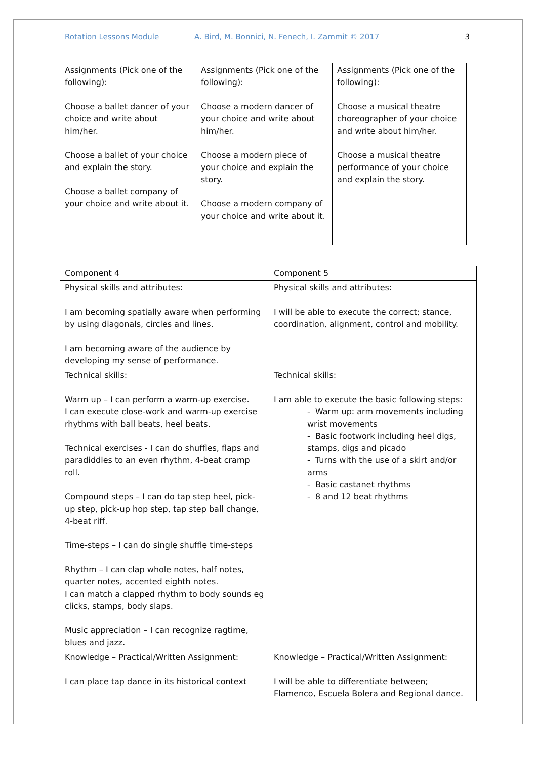Rotation Lessons Module A. Bird, M. Bonnici, N. Fenech, I. Zammit © 2017 3
| Assignments (Pick one of the following): Choose a ballet dancer of your choice and write about him/her. Choose a ballet of your choice and explain the story. Choose a ballet company of your choice and write about it. | Assignments (Pick one of the following): Choose a modern dancer of your choice and write about him/her. Choose a modern piece of your choice and explain the story. Choose a modern company of your choice and write about it. | Assignments (Pick one of the following): Choose a musical theatre choreographer of your choice and write about him/her. Choose a musical theatre performance of your choice and explain the story. |
| Component 4 | Component 5 |
| Physical skills and attributes: I am becoming spatially aware when performing by using diagonals, circles and lines. I am becoming aware of the audience by developing my sense of performance. | Physical skills and attributes: I will be able to execute the correct; stance, coordination, alignment, control and mobility. |
| Technical skills: Warm up – I can perform a warm-up exercise. I can execute close-work and warm-up exercise rhythms with ball beats, heel beats. Technical exercises - I can do shuffles, flaps and paradiddles to an even rhythm, 4-beat cramp roll. Compound steps – I can do tap step heel, pick-up step, pick-up hop step, tap step ball change, 4-beat riff. Time-steps – I can do single shuffle time-steps Rhythm – I can clap whole notes, half notes, quarter notes, accented eighth notes. I can match a clapped rhythm to body sounds eg clicks, stamps, body slaps. Music appreciation – I can recognize ragtime, blues and jazz. | Technical skills: I am able to execute the basic following steps: - Warm up: arm movements including wrist movements - Basic footwork including heel digs, stamps, digs and picado - Turns with the use of a skirt and/or arms - Basic castanet rhythms - 8 and 12 beat rhythms |
| Knowledge – Practical/Written Assignment: I can place tap dance in its historical context | Knowledge – Practical/Written Assignment: I will be able to differentiate between; Flamenco, Escuela Bolera and Regional dance. |